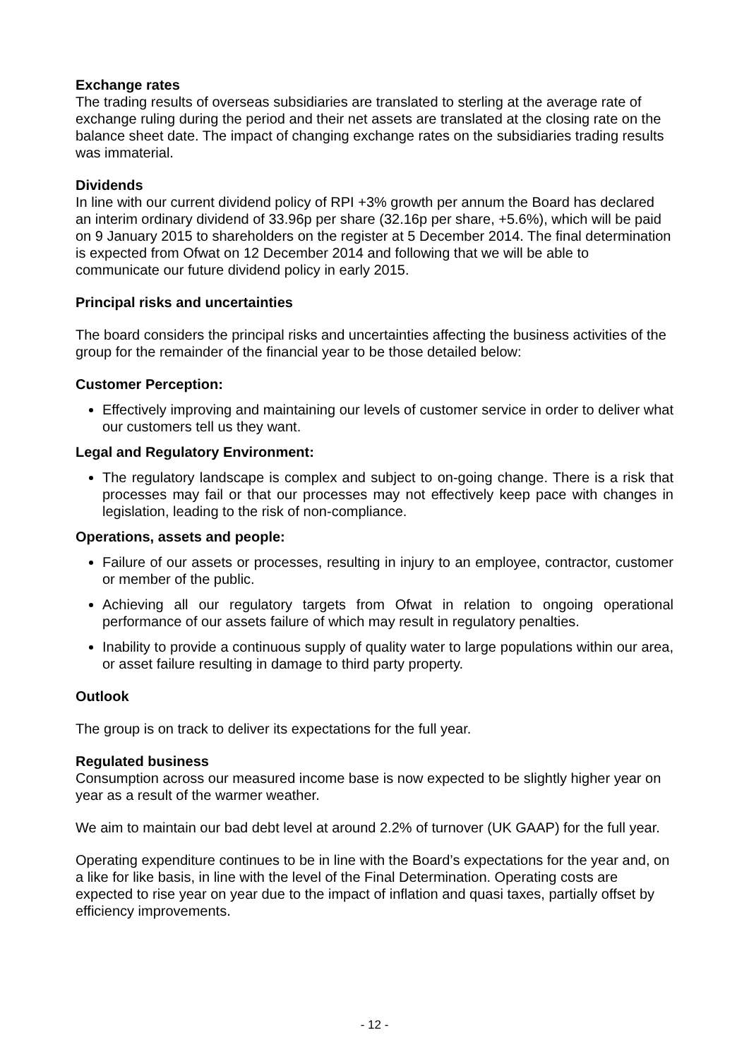Exchange rates
The trading results of overseas subsidiaries are translated to sterling at the average rate of exchange ruling during the period and their net assets are translated at the closing rate on the balance sheet date. The impact of changing exchange rates on the subsidiaries trading results was immaterial.
Dividends
In line with our current dividend policy of RPI +3% growth per annum the Board has declared an interim ordinary dividend of 33.96p per share (32.16p per share, +5.6%), which will be paid on 9 January 2015 to shareholders on the register at 5 December 2014. The final determination is expected from Ofwat on 12 December 2014 and following that we will be able to communicate our future dividend policy in early 2015.
Principal risks and uncertainties
The board considers the principal risks and uncertainties affecting the business activities of the group for the remainder of the financial year to be those detailed below:
Customer Perception:
Effectively improving and maintaining our levels of customer service in order to deliver what our customers tell us they want.
Legal and Regulatory Environment:
The regulatory landscape is complex and subject to on-going change. There is a risk that processes may fail or that our processes may not effectively keep pace with changes in legislation, leading to the risk of non-compliance.
Operations, assets and people:
Failure of our assets or processes, resulting in injury to an employee, contractor, customer or member of the public.
Achieving all our regulatory targets from Ofwat in relation to ongoing operational performance of our assets failure of which may result in regulatory penalties.
Inability to provide a continuous supply of quality water to large populations within our area, or asset failure resulting in damage to third party property.
Outlook
The group is on track to deliver its expectations for the full year.
Regulated business
Consumption across our measured income base is now expected to be slightly higher year on year as a result of the warmer weather.
We aim to maintain our bad debt level at around 2.2% of turnover (UK GAAP) for the full year.
Operating expenditure continues to be in line with the Board’s expectations for the year and, on a like for like basis, in line with the level of the Final Determination. Operating costs are expected to rise year on year due to the impact of inflation and quasi taxes, partially offset by efficiency improvements.
- 12 -